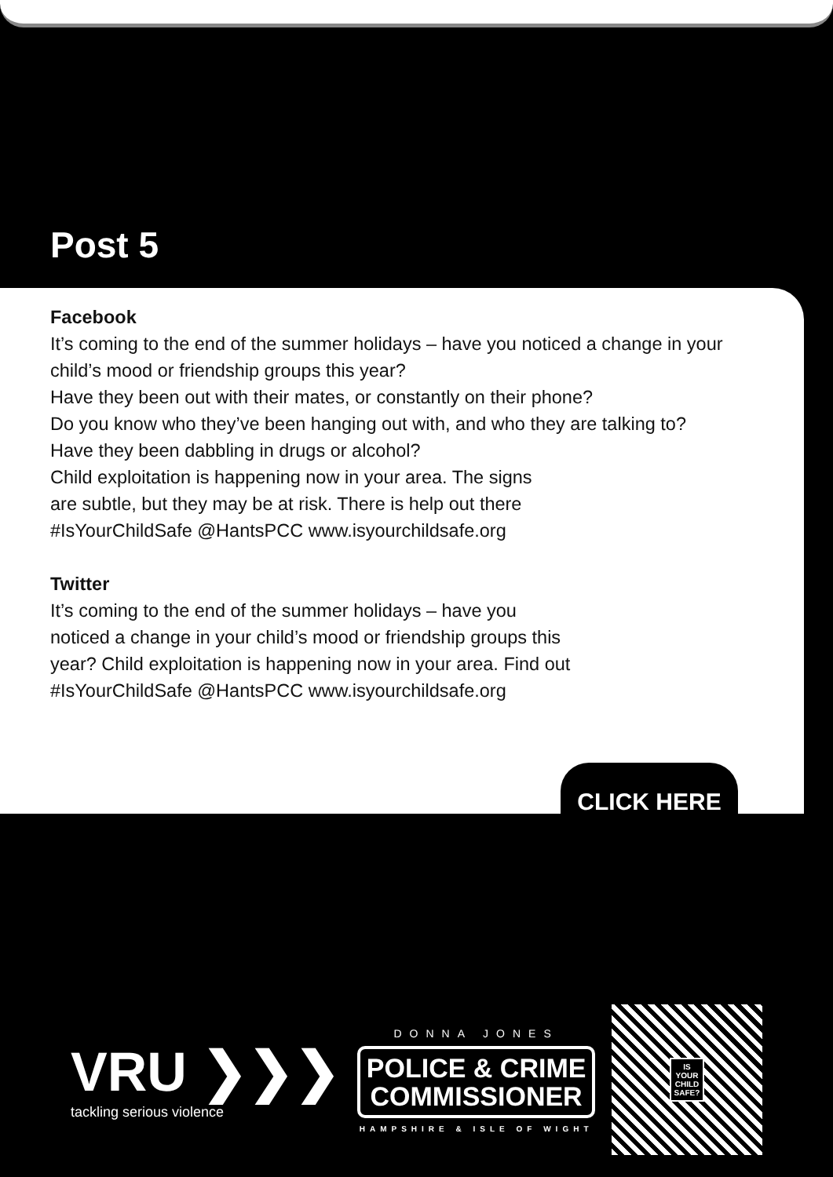Post 5
Facebook
It’s coming to the end of the summer holidays – have you noticed a change in your child’s mood or friendship groups this year?
Have they been out with their mates, or constantly on their phone?
Do you know who they’ve been hanging out with, and who they are talking to?
Have they been dabbling in drugs or alcohol?
Child exploitation is happening now in your area. The signs
are subtle, but they may be at risk. There is help out there
#IsYourChildSafe @HantsPCC www.isyourchildsafe.org
Twitter
It’s coming to the end of the summer holidays – have you
noticed a change in your child’s mood or friendship groups this
year? Child exploitation is happening now in your area. Find out
#IsYourChildSafe @HantsPCC www.isyourchildsafe.org
CLICK HERE
VRU ❯❯❯
tackling serious violence
DONNA JONES
POLICE & CRIME
COMMISSIONER
HAMPSHIRE & ISLE OF WIGHT
IS
YOUR
CHILD
SAFE?